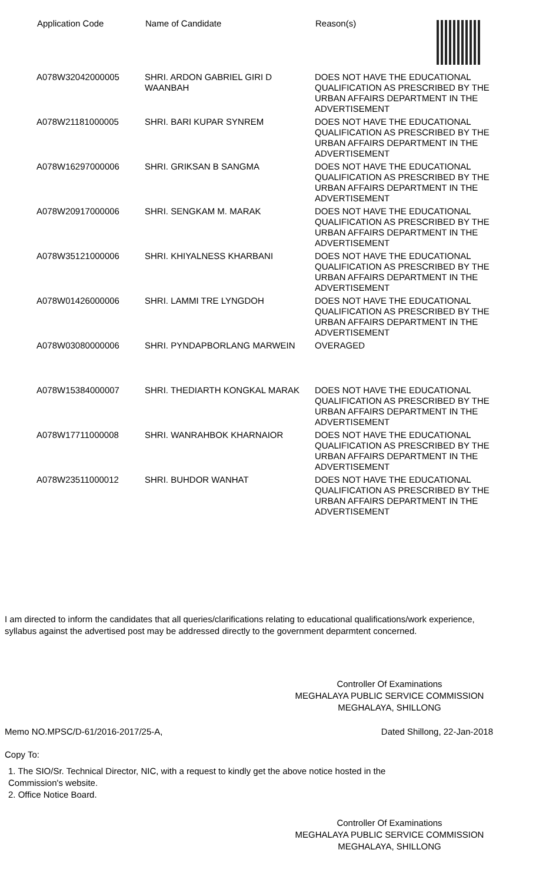| Application Code | Name of Candidate | Reason(s) |
| --- | --- | --- |
| A078W32042000005 | SHRI. ARDON GABRIEL GIRI D WAANBAH | DOES NOT HAVE THE EDUCATIONAL QUALIFICATION AS PRESCRIBED BY THE URBAN AFFAIRS DEPARTMENT IN THE ADVERTISEMENT |
| A078W21181000005 | SHRI. BARI KUPAR SYNREM | DOES NOT HAVE THE EDUCATIONAL QUALIFICATION AS PRESCRIBED BY THE URBAN AFFAIRS DEPARTMENT IN THE ADVERTISEMENT |
| A078W16297000006 | SHRI. GRIKSAN B SANGMA | DOES NOT HAVE THE EDUCATIONAL QUALIFICATION AS PRESCRIBED BY THE URBAN AFFAIRS DEPARTMENT IN THE ADVERTISEMENT |
| A078W20917000006 | SHRI. SENGKAM M. MARAK | DOES NOT HAVE THE EDUCATIONAL QUALIFICATION AS PRESCRIBED BY THE URBAN AFFAIRS DEPARTMENT IN THE ADVERTISEMENT |
| A078W35121000006 | SHRI. KHIYALNESS KHARBANI | DOES NOT HAVE THE EDUCATIONAL QUALIFICATION AS PRESCRIBED BY THE URBAN AFFAIRS DEPARTMENT IN THE ADVERTISEMENT |
| A078W01426000006 | SHRI. LAMMI TRE LYNGDOH | DOES NOT HAVE THE EDUCATIONAL QUALIFICATION AS PRESCRIBED BY THE URBAN AFFAIRS DEPARTMENT IN THE ADVERTISEMENT |
| A078W03080000006 | SHRI. PYNDAPBORLANG MARWEIN | OVERAGED |
| A078W15384000007 | SHRI. THEDIARTH KONGKAL MARAK | DOES NOT HAVE THE EDUCATIONAL QUALIFICATION AS PRESCRIBED BY THE URBAN AFFAIRS DEPARTMENT IN THE ADVERTISEMENT |
| A078W17711000008 | SHRI. WANRAHBOK KHARNAIOR | DOES NOT HAVE THE EDUCATIONAL QUALIFICATION AS PRESCRIBED BY THE URBAN AFFAIRS DEPARTMENT IN THE ADVERTISEMENT |
| A078W23511000012 | SHRI. BUHDOR WANHAT | DOES NOT HAVE THE EDUCATIONAL QUALIFICATION AS PRESCRIBED BY THE URBAN AFFAIRS DEPARTMENT IN THE ADVERTISEMENT |
I am directed to inform the candidates that all queries/clarifications relating to educational qualifications/work experience, syllabus against the advertised post may be addressed directly to the government deparmtent concerned.
Controller Of Examinations
MEGHALAYA PUBLIC SERVICE COMMISSION
MEGHALAYA, SHILLONG
Memo NO.MPSC/D-61/2016-2017/25-A, Dated Shillong, 22-Jan-2018
Copy To:
1. The SIO/Sr. Technical Director, NIC, with a request to kindly get the above notice hosted in the
Commission's website.
2. Office Notice Board.
Controller Of Examinations
MEGHALAYA PUBLIC SERVICE COMMISSION
MEGHALAYA, SHILLONG